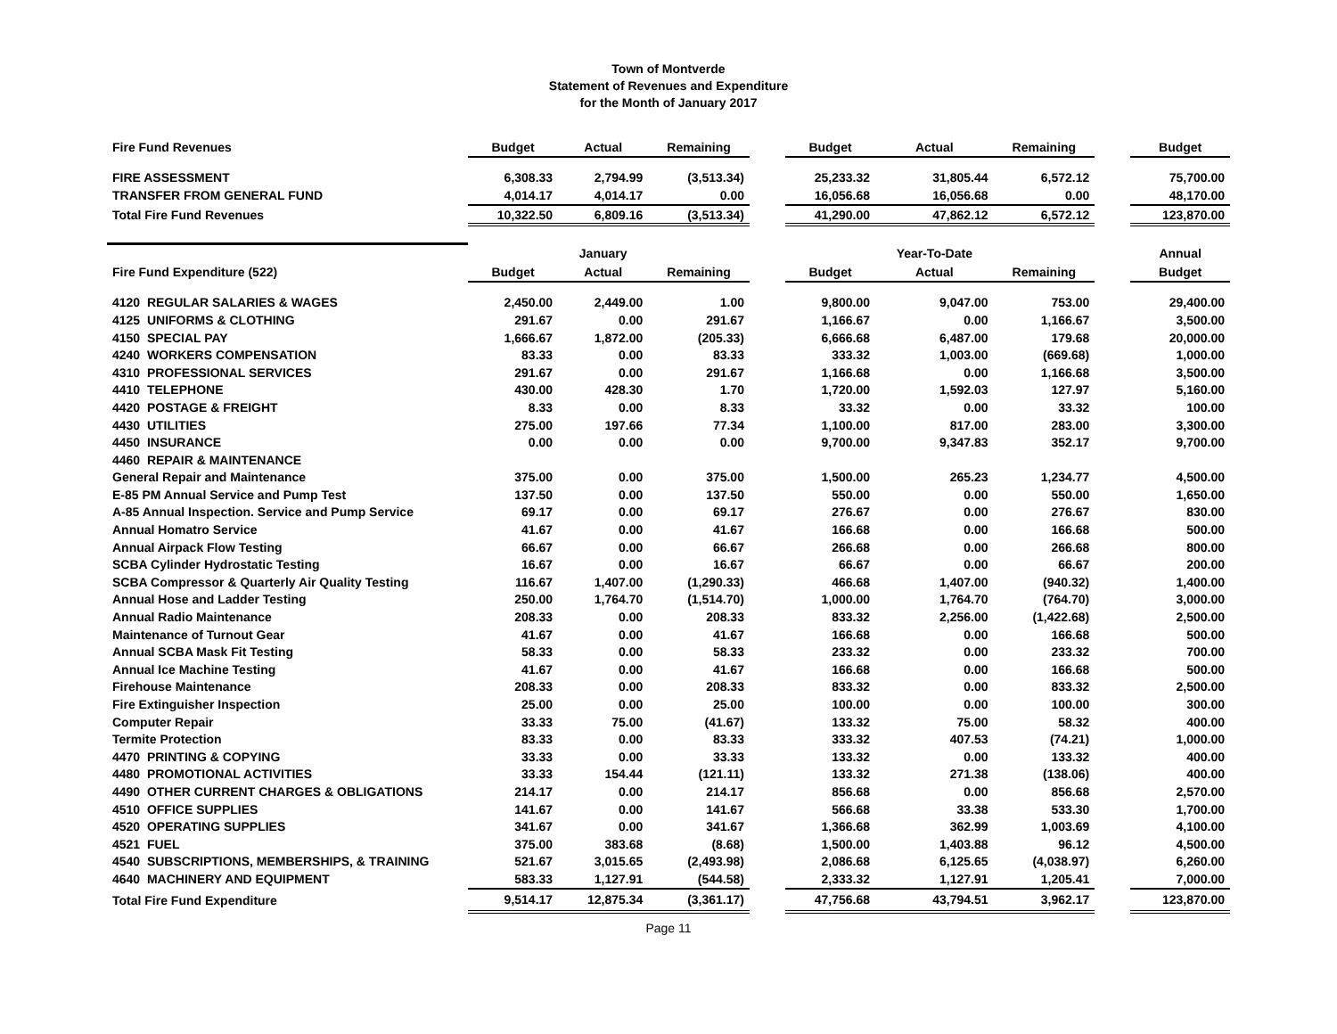Town of Montverde
Statement of Revenues and Expenditure
for the Month of January 2017
| Fire Fund Revenues | Budget | Actual | Remaining | | Budget | Actual | Remaining | | Budget |
| FIRE ASSESSMENT | 6,308.33 | 2,794.99 | (3,513.34) | | 25,233.32 | 31,805.44 | 6,572.12 | | 75,700.00 |
| TRANSFER FROM GENERAL FUND | 4,014.17 | 4,014.17 | 0.00 | | 16,056.68 | 16,056.68 | 0.00 | | 48,170.00 |
| Total Fire Fund Revenues | 10,322.50 | 6,809.16 | (3,513.34) | | 41,290.00 | 47,862.12 | 6,572.12 | | 123,870.00 |
| | | January | | | | Year-To-Date | | | Annual |
| Fire Fund Expenditure (522) | Budget | Actual | Remaining | | Budget | Actual | Remaining | | Budget |
| 4120 REGULAR SALARIES & WAGES | 2,450.00 | 2,449.00 | 1.00 | | 9,800.00 | 9,047.00 | 753.00 | | 29,400.00 |
| 4125 UNIFORMS & CLOTHING | 291.67 | 0.00 | 291.67 | | 1,166.67 | 0.00 | 1,166.67 | | 3,500.00 |
| 4150 SPECIAL PAY | 1,666.67 | 1,872.00 | (205.33) | | 6,666.68 | 6,487.00 | 179.68 | | 20,000.00 |
| 4240 WORKERS COMPENSATION | 83.33 | 0.00 | 83.33 | | 333.32 | 1,003.00 | (669.68) | | 1,000.00 |
| 4310 PROFESSIONAL SERVICES | 291.67 | 0.00 | 291.67 | | 1,166.68 | 0.00 | 1,166.68 | | 3,500.00 |
| 4410 TELEPHONE | 430.00 | 428.30 | 1.70 | | 1,720.00 | 1,592.03 | 127.97 | | 5,160.00 |
| 4420 POSTAGE & FREIGHT | 8.33 | 0.00 | 8.33 | | 33.32 | 0.00 | 33.32 | | 100.00 |
| 4430 UTILITIES | 275.00 | 197.66 | 77.34 | | 1,100.00 | 817.00 | 283.00 | | 3,300.00 |
| 4450 INSURANCE | 0.00 | 0.00 | 0.00 | | 9,700.00 | 9,347.83 | 352.17 | | 9,700.00 |
| 4460 REPAIR & MAINTENANCE | | | | | | | | | |
| General Repair and Maintenance | 375.00 | 0.00 | 375.00 | | 1,500.00 | 265.23 | 1,234.77 | | 4,500.00 |
| E-85 PM Annual Service and Pump Test | 137.50 | 0.00 | 137.50 | | 550.00 | 0.00 | 550.00 | | 1,650.00 |
| A-85 Annual Inspection. Service and Pump Service | 69.17 | 0.00 | 69.17 | | 276.67 | 0.00 | 276.67 | | 830.00 |
| Annual Homatro Service | 41.67 | 0.00 | 41.67 | | 166.68 | 0.00 | 166.68 | | 500.00 |
| Annual Airpack Flow Testing | 66.67 | 0.00 | 66.67 | | 266.68 | 0.00 | 266.68 | | 800.00 |
| SCBA Cylinder Hydrostatic Testing | 16.67 | 0.00 | 16.67 | | 66.67 | 0.00 | 66.67 | | 200.00 |
| SCBA Compressor & Quarterly Air Quality Testing | 116.67 | 1,407.00 | (1,290.33) | | 466.68 | 1,407.00 | (940.32) | | 1,400.00 |
| Annual Hose and Ladder Testing | 250.00 | 1,764.70 | (1,514.70) | | 1,000.00 | 1,764.70 | (764.70) | | 3,000.00 |
| Annual Radio Maintenance | 208.33 | 0.00 | 208.33 | | 833.32 | 2,256.00 | (1,422.68) | | 2,500.00 |
| Maintenance of Turnout Gear | 41.67 | 0.00 | 41.67 | | 166.68 | 0.00 | 166.68 | | 500.00 |
| Annual SCBA Mask Fit Testing | 58.33 | 0.00 | 58.33 | | 233.32 | 0.00 | 233.32 | | 700.00 |
| Annual Ice Machine Testing | 41.67 | 0.00 | 41.67 | | 166.68 | 0.00 | 166.68 | | 500.00 |
| Firehouse Maintenance | 208.33 | 0.00 | 208.33 | | 833.32 | 0.00 | 833.32 | | 2,500.00 |
| Fire Extinguisher Inspection | 25.00 | 0.00 | 25.00 | | 100.00 | 0.00 | 100.00 | | 300.00 |
| Computer Repair | 33.33 | 75.00 | (41.67) | | 133.32 | 75.00 | 58.32 | | 400.00 |
| Termite Protection | 83.33 | 0.00 | 83.33 | | 333.32 | 407.53 | (74.21) | | 1,000.00 |
| 4470 PRINTING & COPYING | 33.33 | 0.00 | 33.33 | | 133.32 | 0.00 | 133.32 | | 400.00 |
| 4480 PROMOTIONAL ACTIVITIES | 33.33 | 154.44 | (121.11) | | 133.32 | 271.38 | (138.06) | | 400.00 |
| 4490 OTHER CURRENT CHARGES & OBLIGATIONS | 214.17 | 0.00 | 214.17 | | 856.68 | 0.00 | 856.68 | | 2,570.00 |
| 4510 OFFICE SUPPLIES | 141.67 | 0.00 | 141.67 | | 566.68 | 33.38 | 533.30 | | 1,700.00 |
| 4520 OPERATING SUPPLIES | 341.67 | 0.00 | 341.67 | | 1,366.68 | 362.99 | 1,003.69 | | 4,100.00 |
| 4521 FUEL | 375.00 | 383.68 | (8.68) | | 1,500.00 | 1,403.88 | 96.12 | | 4,500.00 |
| 4540 SUBSCRIPTIONS, MEMBERSHIPS, & TRAINING | 521.67 | 3,015.65 | (2,493.98) | | 2,086.68 | 6,125.65 | (4,038.97) | | 6,260.00 |
| 4640 MACHINERY AND EQUIPMENT | 583.33 | 1,127.91 | (544.58) | | 2,333.32 | 1,127.91 | 1,205.41 | | 7,000.00 |
| Total Fire Fund Expenditure | 9,514.17 | 12,875.34 | (3,361.17) | | 47,756.68 | 43,794.51 | 3,962.17 | | 123,870.00 |
Page 11